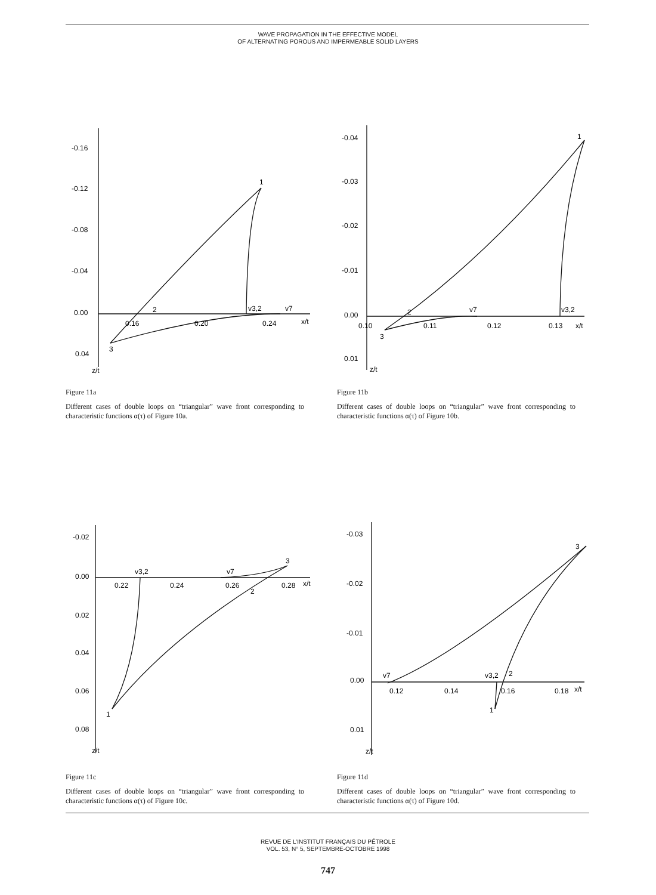WAVE PROPAGATION IN THE EFFECTIVE MODEL
OF ALTERNATING POROUS AND IMPERMEABLE SOLID LAYERS
-0.16
-0.12
-0.08
-0.04
0.00
0.04
0.16
0.20
0.24
x/t
z/t
1
2
3
v3,2
v7
Figure 11a
Different cases of double loops on “triangular” wave front corresponding to characteristic functions α(τ) of Figure 10a.
-0.04
-0.03
-0.02
-0.01
0.00
0.01
0.10
0.11
0.12
0.13
x/t
z/t
1
2
3
v7
v3,2
Figure 11b
Different cases of double loops on “triangular” wave front corresponding to characteristic functions α(τ) of Figure 10b.
-0.02
0.00
0.02
0.04
0.06
0.08
0.22
0.24
0.26
0.28
x/t
z/t
v3,2
v7
3
2
1
Figure 11c
Different cases of double loops on “triangular” wave front corresponding to characteristic functions α(τ) of Figure 10c.
-0.03
-0.02
-0.01
0.00
0.01
0.12
0.14
0.16
0.18
x/t
z/t
3
v7
v3,2
2
1
Figure 11d
Different cases of double loops on “triangular” wave front corresponding to characteristic functions α(τ) of Figure 10d.
REVUE DE L’INSTITUT FRANÇAIS DU PÉTROLE
VOL. 53, N° 5, SEPTEMBRE-OCTOBRE 1998
747